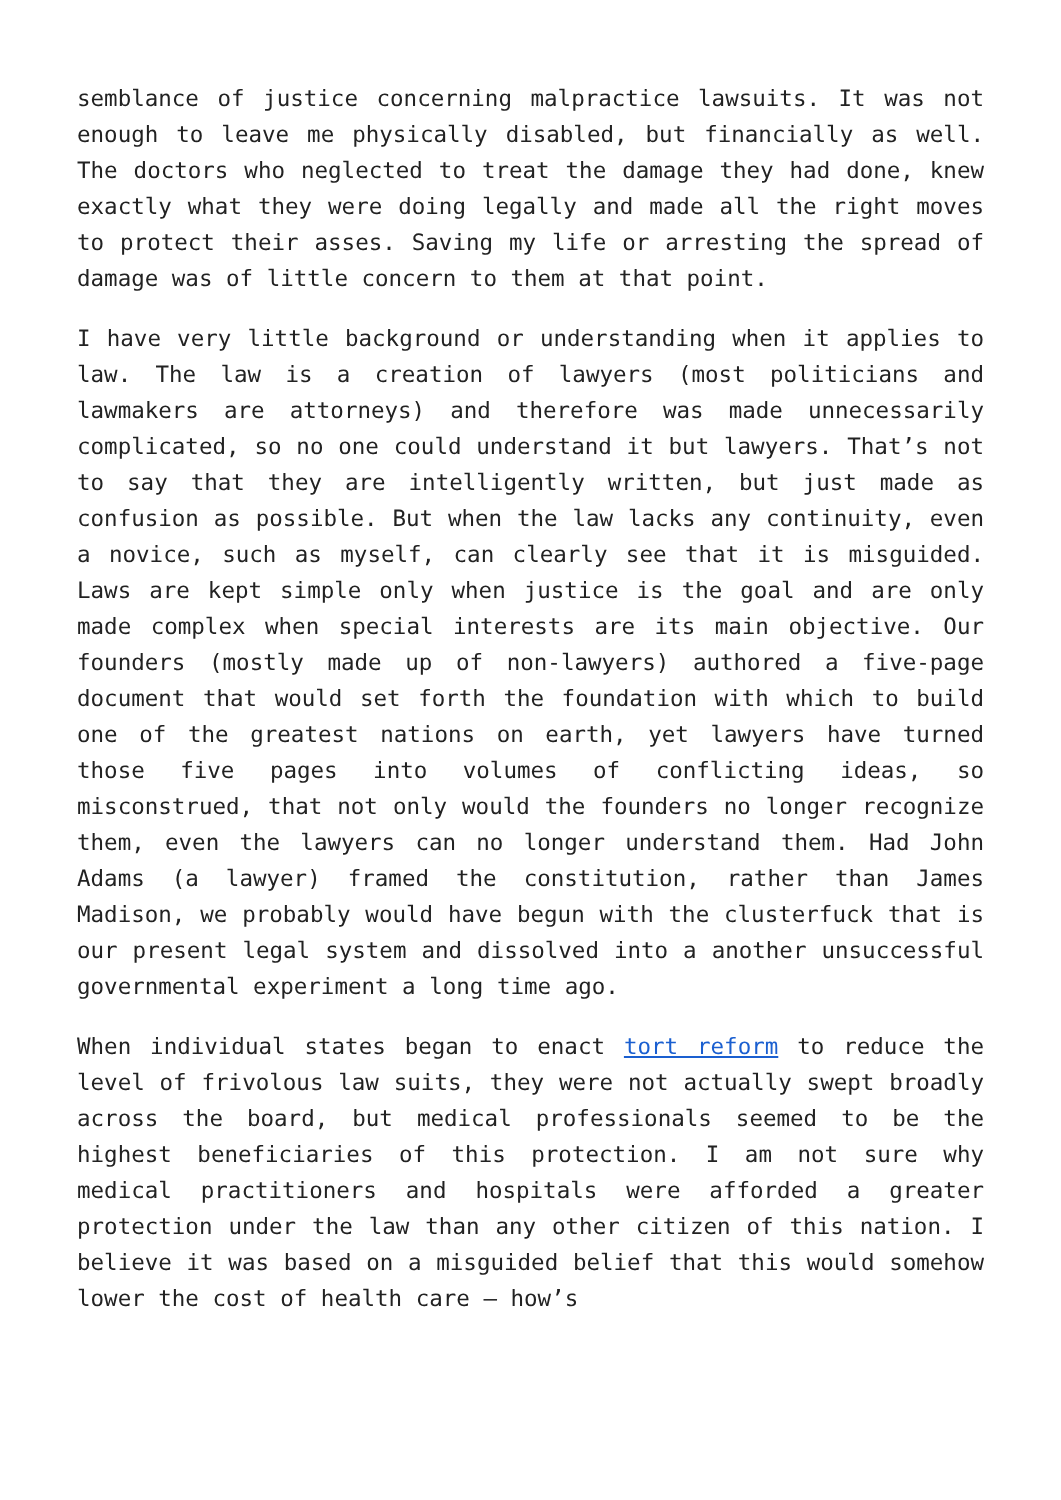semblance of justice concerning malpractice lawsuits. It was not enough to leave me physically disabled, but financially as well. The doctors who neglected to treat the damage they had done, knew exactly what they were doing legally and made all the right moves to protect their asses. Saving my life or arresting the spread of damage was of little concern to them at that point.
I have very little background or understanding when it applies to law. The law is a creation of lawyers (most politicians and lawmakers are attorneys) and therefore was made unnecessarily complicated, so no one could understand it but lawyers. That’s not to say that they are intelligently written, but just made as confusion as possible. But when the law lacks any continuity, even a novice, such as myself, can clearly see that it is misguided. Laws are kept simple only when justice is the goal and are only made complex when special interests are its main objective. Our founders (mostly made up of non-lawyers) authored a five-page document that would set forth the foundation with which to build one of the greatest nations on earth, yet lawyers have turned those five pages into volumes of conflicting ideas, so misconstrued, that not only would the founders no longer recognize them, even the lawyers can no longer understand them. Had John Adams (a lawyer) framed the constitution, rather than James Madison, we probably would have begun with the clusterfuck that is our present legal system and dissolved into a another unsuccessful governmental experiment a long time ago.
When individual states began to enact tort reform to reduce the level of frivolous law suits, they were not actually swept broadly across the board, but medical professionals seemed to be the highest beneficiaries of this protection. I am not sure why medical practitioners and hospitals were afforded a greater protection under the law than any other citizen of this nation. I believe it was based on a misguided belief that this would somehow lower the cost of health care – how’s